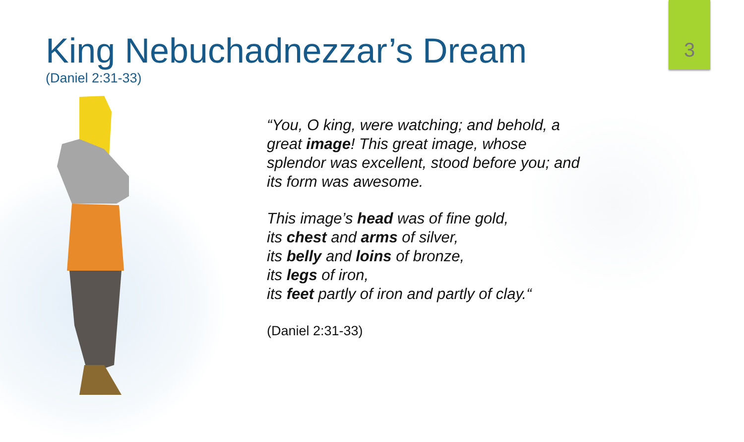3
King Nebuchadnezzar’s Dream
(Daniel 2:31-33)
“You, O king, were watching; and behold, a
great image! This great image, whose
splendor was excellent, stood before you; and
its form was awesome.
This image’s head was of fine gold,
its chest and arms of silver,
its belly and loins of bronze,
its legs of iron,
its feet partly of iron and partly of clay.“
(Daniel 2:31-33)